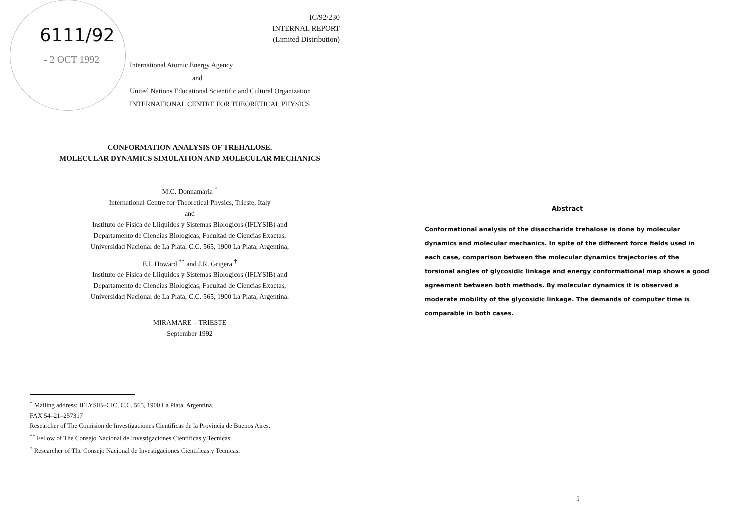6111/92
- 2 OCT 1992
IC/92/230
INTERNAL REPORT
(Limited Distribution)
International Atomic Energy Agency
and
United Nations Educational Scientific and Cultural Organization
INTERNATIONAL CENTRE FOR THEORETICAL PHYSICS
CONFORMATION ANALYSIS OF TREHALOSE.
MOLECULAR DYNAMICS SIMULATION AND MOLECULAR MECHANICS
M.C. Donnamaria <sup>*</sup>
International Centre for Theoretical Physics, Trieste, Italy
and
Instituto de Fisica de Liiquidos y Sistemas Biologicos (IFLYSIB) and
Departamento de Ciencias Biologicas, Facultad de Ciencias Exactas,
Universidad Nacional de La Plata, C.C. 565, 1900 La Plata, Argentina,
E.I. Howard <sup>**</sup> and J.R. Grigera <sup>†</sup>
Instituto de Fisica de Liiquidos y Sistemas Biologicos (IFLYSIB) and
Departamento de Ciencias Biologicas, Facultad de Ciencias Exactas,
Universidad Nacional de La Plata, C.C. 565, 1900 La Plata, Argentina.
MIRAMARE – TRIESTE
September 1992
<sup>*</sup> Mailing address: IFLYSIB–CIC, C.C. 565, 1900 La Plata, Argentina.
FAX 54–21–257317
Researcher of The Comision de Investigaciones Cientificas de la Provincia de Buenos Aires.
<sup>**</sup> Fellow of The Consejo Nacional de Investigaciones Cientificas y Tecnicas.
<sup>†</sup> Researcher of The Consejo Nacional de Investigaciones Cientificas y Tecnicas.
Abstract
Conformational analysis of the disaccharide trehalose is done by molecular dynamics and molecular mechanics. In spite of the different force fields used in each case, comparison between the molecular dynamics trajectories of the torsional angles of glycosidic linkage and energy conformational map shows a good agreement between both methods. By molecular dynamics it is observed a moderate mobility of the glycosidic linkage. The demands of computer time is comparable in both cases.
1